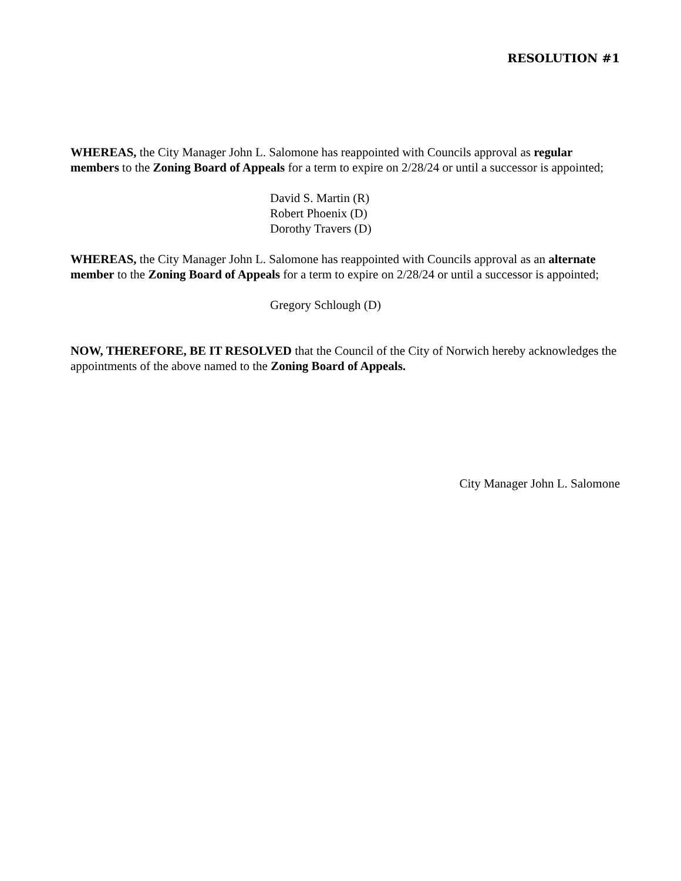RESOLUTION #1
WHEREAS, the City Manager John L. Salomone has reappointed with Councils approval as regular members to the Zoning Board of Appeals for a term to expire on 2/28/24 or until a successor is appointed;
David S. Martin (R)
Robert Phoenix (D)
Dorothy Travers (D)
WHEREAS, the City Manager John L. Salomone has reappointed with Councils approval as an alternate member to the Zoning Board of Appeals for a term to expire on 2/28/24 or until a successor is appointed;
Gregory Schlough (D)
NOW, THEREFORE, BE IT RESOLVED that the Council of the City of Norwich hereby acknowledges the appointments of the above named to the Zoning Board of Appeals.
City Manager John L. Salomone